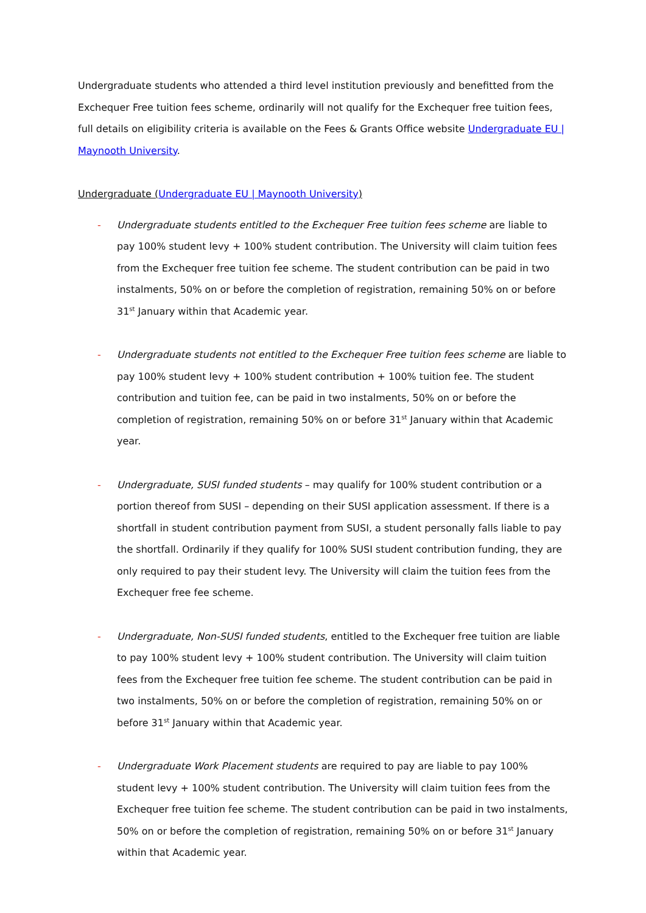Undergraduate students who attended a third level institution previously and benefitted from the Exchequer Free tuition fees scheme, ordinarily will not qualify for the Exchequer free tuition fees, full details on eligibility criteria is available on the Fees & Grants Office website Undergraduate EU | Maynooth University.
Undergraduate (Undergraduate EU | Maynooth University)
- Undergraduate students entitled to the Exchequer Free tuition fees scheme are liable to pay 100% student levy + 100% student contribution. The University will claim tuition fees from the Exchequer free tuition fee scheme. The student contribution can be paid in two instalments, 50% on or before the completion of registration, remaining 50% on or before 31<sup>st</sup> January within that Academic year.
- Undergraduate students not entitled to the Exchequer Free tuition fees scheme are liable to pay 100% student levy + 100% student contribution + 100% tuition fee. The student contribution and tuition fee, can be paid in two instalments, 50% on or before the completion of registration, remaining 50% on or before 31<sup>st</sup> January within that Academic year.
- Undergraduate, SUSI funded students – may qualify for 100% student contribution or a portion thereof from SUSI – depending on their SUSI application assessment. If there is a shortfall in student contribution payment from SUSI, a student personally falls liable to pay the shortfall. Ordinarily if they qualify for 100% SUSI student contribution funding, they are only required to pay their student levy. The University will claim the tuition fees from the Exchequer free fee scheme.
- Undergraduate, Non-SUSI funded students, entitled to the Exchequer free tuition are liable to pay 100% student levy + 100% student contribution. The University will claim tuition fees from the Exchequer free tuition fee scheme. The student contribution can be paid in two instalments, 50% on or before the completion of registration, remaining 50% on or before 31<sup>st</sup> January within that Academic year.
- Undergraduate Work Placement students are required to pay are liable to pay 100% student levy + 100% student contribution. The University will claim tuition fees from the Exchequer free tuition fee scheme. The student contribution can be paid in two instalments, 50% on or before the completion of registration, remaining 50% on or before 31<sup>st</sup> January within that Academic year.